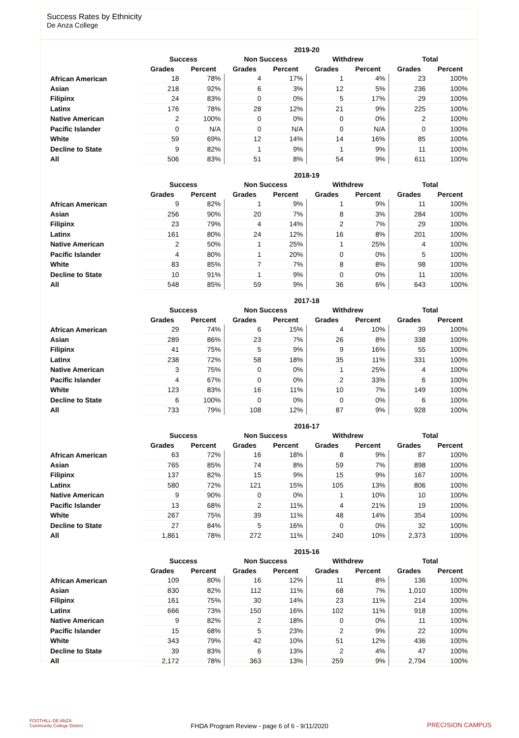Success Rates by Ethnicity
De Anza College
| | 2019-20 | | | | | | | |
| --- | --- | --- | --- | --- | --- | --- | --- | --- |
| | Success | | Non Success | | Withdrew | | Total | |
| | Grades | Percent | Grades | Percent | Grades | Percent | Grades | Percent |
| African American | 18 | 78% | 4 | 17% | 1 | 4% | 23 | 100% |
| Asian | 218 | 92% | 6 | 3% | 12 | 5% | 236 | 100% |
| Filipinx | 24 | 83% | 0 | 0% | 5 | 17% | 29 | 100% |
| Latinx | 176 | 78% | 28 | 12% | 21 | 9% | 225 | 100% |
| Native American | 2 | 100% | 0 | 0% | 0 | 0% | 2 | 100% |
| Pacific Islander | 0 | N/A | 0 | N/A | 0 | N/A | 0 | 100% |
| White | 59 | 69% | 12 | 14% | 14 | 16% | 85 | 100% |
| Decline to State | 9 | 82% | 1 | 9% | 1 | 9% | 11 | 100% |
| All | 506 | 83% | 51 | 8% | 54 | 9% | 611 | 100% |
| | 2018-19 | | | | | | | |
| --- | --- | --- | --- | --- | --- | --- | --- | --- |
| | Success | | Non Success | | Withdrew | | Total | |
| | Grades | Percent | Grades | Percent | Grades | Percent | Grades | Percent |
| African American | 9 | 82% | 1 | 9% | 1 | 9% | 11 | 100% |
| Asian | 256 | 90% | 20 | 7% | 8 | 3% | 284 | 100% |
| Filipinx | 23 | 79% | 4 | 14% | 2 | 7% | 29 | 100% |
| Latinx | 161 | 80% | 24 | 12% | 16 | 8% | 201 | 100% |
| Native American | 2 | 50% | 1 | 25% | 1 | 25% | 4 | 100% |
| Pacific Islander | 4 | 80% | 1 | 20% | 0 | 0% | 5 | 100% |
| White | 83 | 85% | 7 | 7% | 8 | 8% | 98 | 100% |
| Decline to State | 10 | 91% | 1 | 9% | 0 | 0% | 11 | 100% |
| All | 548 | 85% | 59 | 9% | 36 | 6% | 643 | 100% |
| | 2017-18 | | | | | | | |
| --- | --- | --- | --- | --- | --- | --- | --- | --- |
| | Success | | Non Success | | Withdrew | | Total | |
| | Grades | Percent | Grades | Percent | Grades | Percent | Grades | Percent |
| African American | 29 | 74% | 6 | 15% | 4 | 10% | 39 | 100% |
| Asian | 289 | 86% | 23 | 7% | 26 | 8% | 338 | 100% |
| Filipinx | 41 | 75% | 5 | 9% | 9 | 16% | 55 | 100% |
| Latinx | 238 | 72% | 58 | 18% | 35 | 11% | 331 | 100% |
| Native American | 3 | 75% | 0 | 0% | 1 | 25% | 4 | 100% |
| Pacific Islander | 4 | 67% | 0 | 0% | 2 | 33% | 6 | 100% |
| White | 123 | 83% | 16 | 11% | 10 | 7% | 149 | 100% |
| Decline to State | 6 | 100% | 0 | 0% | 0 | 0% | 6 | 100% |
| All | 733 | 79% | 108 | 12% | 87 | 9% | 928 | 100% |
| | 2016-17 | | | | | | | |
| --- | --- | --- | --- | --- | --- | --- | --- | --- |
| | Success | | Non Success | | Withdrew | | Total | |
| | Grades | Percent | Grades | Percent | Grades | Percent | Grades | Percent |
| African American | 63 | 72% | 16 | 18% | 8 | 9% | 87 | 100% |
| Asian | 765 | 85% | 74 | 8% | 59 | 7% | 898 | 100% |
| Filipinx | 137 | 82% | 15 | 9% | 15 | 9% | 167 | 100% |
| Latinx | 580 | 72% | 121 | 15% | 105 | 13% | 806 | 100% |
| Native American | 9 | 90% | 0 | 0% | 1 | 10% | 10 | 100% |
| Pacific Islander | 13 | 68% | 2 | 11% | 4 | 21% | 19 | 100% |
| White | 267 | 75% | 39 | 11% | 48 | 14% | 354 | 100% |
| Decline to State | 27 | 84% | 5 | 16% | 0 | 0% | 32 | 100% |
| All | 1,861 | 78% | 272 | 11% | 240 | 10% | 2,373 | 100% |
| | 2015-16 | | | | | | | |
| --- | --- | --- | --- | --- | --- | --- | --- | --- |
| | Success | | Non Success | | Withdrew | | Total | |
| | Grades | Percent | Grades | Percent | Grades | Percent | Grades | Percent |
| African American | 109 | 80% | 16 | 12% | 11 | 8% | 136 | 100% |
| Asian | 830 | 82% | 112 | 11% | 68 | 7% | 1,010 | 100% |
| Filipinx | 161 | 75% | 30 | 14% | 23 | 11% | 214 | 100% |
| Latinx | 666 | 73% | 150 | 16% | 102 | 11% | 918 | 100% |
| Native American | 9 | 82% | 2 | 18% | 0 | 0% | 11 | 100% |
| Pacific Islander | 15 | 68% | 5 | 23% | 2 | 9% | 22 | 100% |
| White | 343 | 79% | 42 | 10% | 51 | 12% | 436 | 100% |
| Decline to State | 39 | 83% | 6 | 13% | 2 | 4% | 47 | 100% |
| All | 2,172 | 78% | 363 | 13% | 259 | 9% | 2,794 | 100% |
FOOTHILL-DE ANZA
Community College District
FHDA Program Review - page 6 of 6 - 9/11/2020
PRECISION CAMPUS